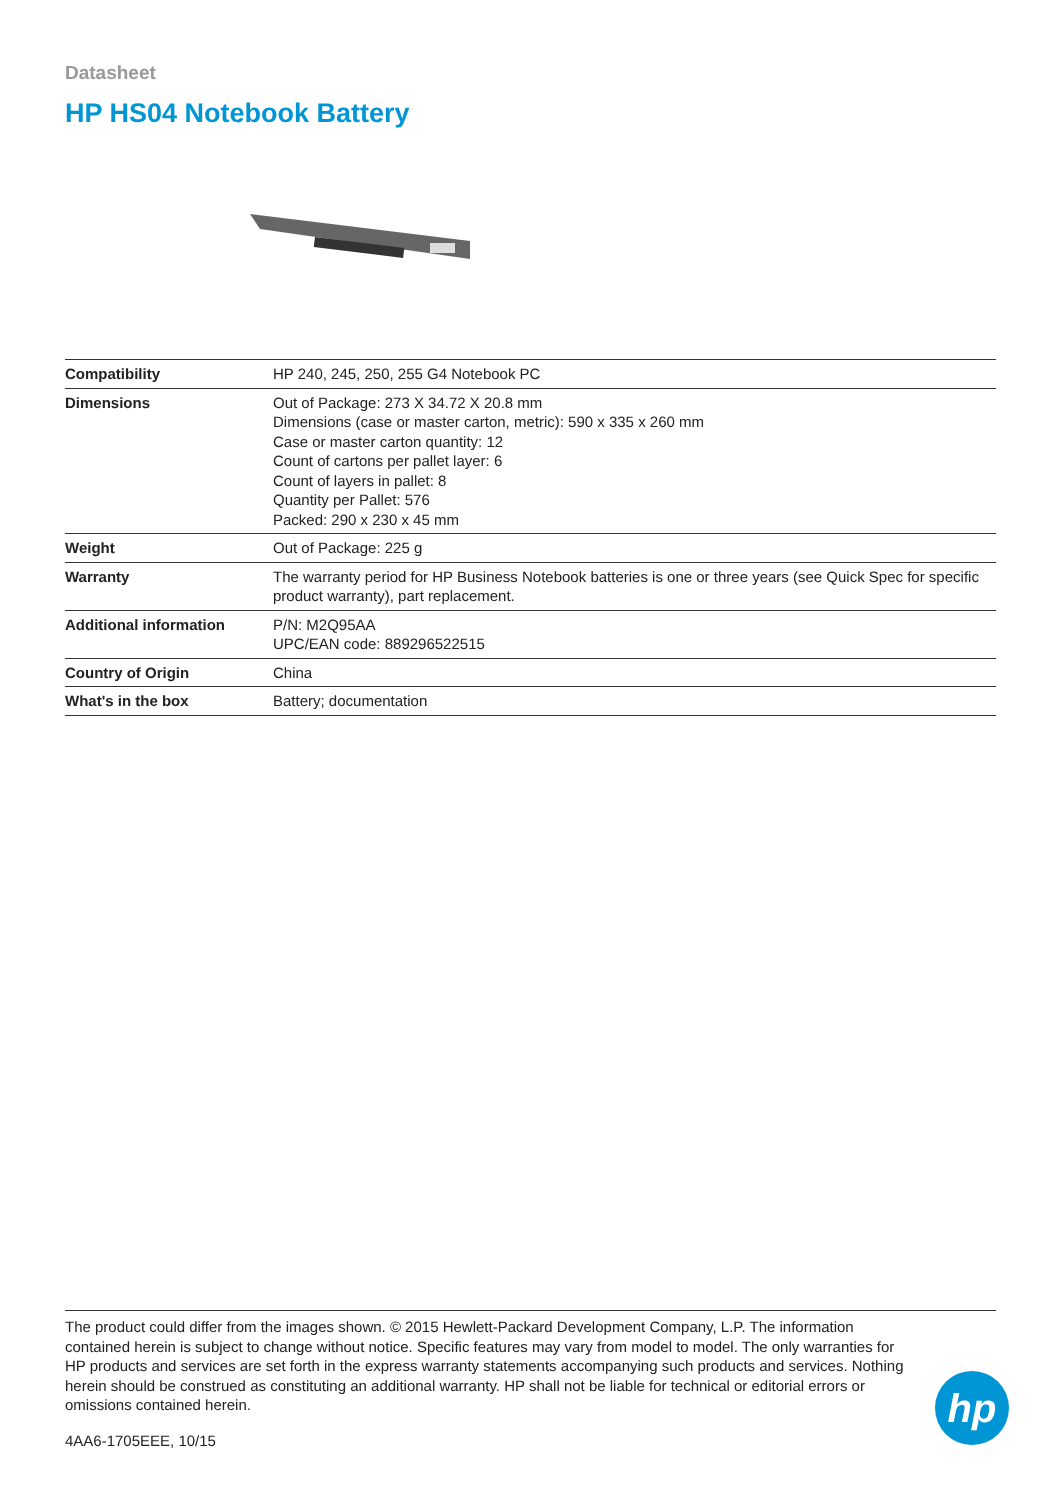Datasheet
HP HS04 Notebook Battery
| Compatibility | HP 240, 245, 250, 255 G4 Notebook PC |
| Dimensions | Out of Package: 273 X 34.72 X 20.8 mm Dimensions (case or master carton, metric): 590 x 335 x 260 mm Case or master carton quantity: 12 Count of cartons per pallet layer: 6 Count of layers in pallet: 8 Quantity per Pallet: 576 Packed: 290 x 230 x 45 mm |
| Weight | Out of Package: 225 g |
| Warranty | The warranty period for HP Business Notebook batteries is one or three years (see Quick Spec for specific product warranty), part replacement. |
| Additional information | P/N: M2Q95AA UPC/EAN code: 889296522515 |
| Country of Origin | China |
| What's in the box | Battery; documentation |
The product could differ from the images shown. © 2015 Hewlett-Packard Development Company, L.P. The information contained herein is subject to change without notice. Specific features may vary from model to model. The only warranties for HP products and services are set forth in the express warranty statements accompanying such products and services. Nothing herein should be construed as constituting an additional warranty. HP shall not be liable for technical or editorial errors or omissions contained herein.
4AA6-1705EEE, 10/15
hp